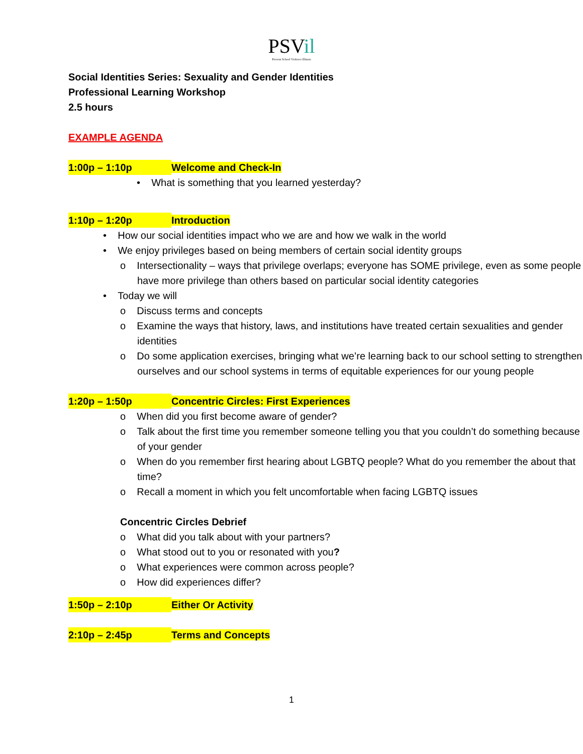PSVil
Prevent School Violence Illinois
Social Identities Series: Sexuality and Gender Identities
Professional Learning Workshop
2.5 hours
EXAMPLE AGENDA
1:00p – 1:10p Welcome and Check-In
• What is something that you learned yesterday?
1:10p – 1:20p Introduction
• How our social identities impact who we are and how we walk in the world
• We enjoy privileges based on being members of certain social identity groups
o Intersectionality – ways that privilege overlaps; everyone has SOME privilege, even as some people have more privilege than others based on particular social identity categories
• Today we will
o Discuss terms and concepts
o Examine the ways that history, laws, and institutions have treated certain sexualities and gender identities
o Do some application exercises, bringing what we’re learning back to our school setting to strengthen ourselves and our school systems in terms of equitable experiences for our young people
1:20p – 1:50p Concentric Circles: First Experiences
o When did you first become aware of gender?
o Talk about the first time you remember someone telling you that you couldn’t do something because of your gender
o When do you remember first hearing about LGBTQ people? What do you remember the about that time?
o Recall a moment in which you felt uncomfortable when facing LGBTQ issues
Concentric Circles Debrief
o What did you talk about with your partners?
o What stood out to you or resonated with you?
o What experiences were common across people?
o How did experiences differ?
1:50p – 2:10p Either Or Activity
2:10p – 2:45p Terms and Concepts
1